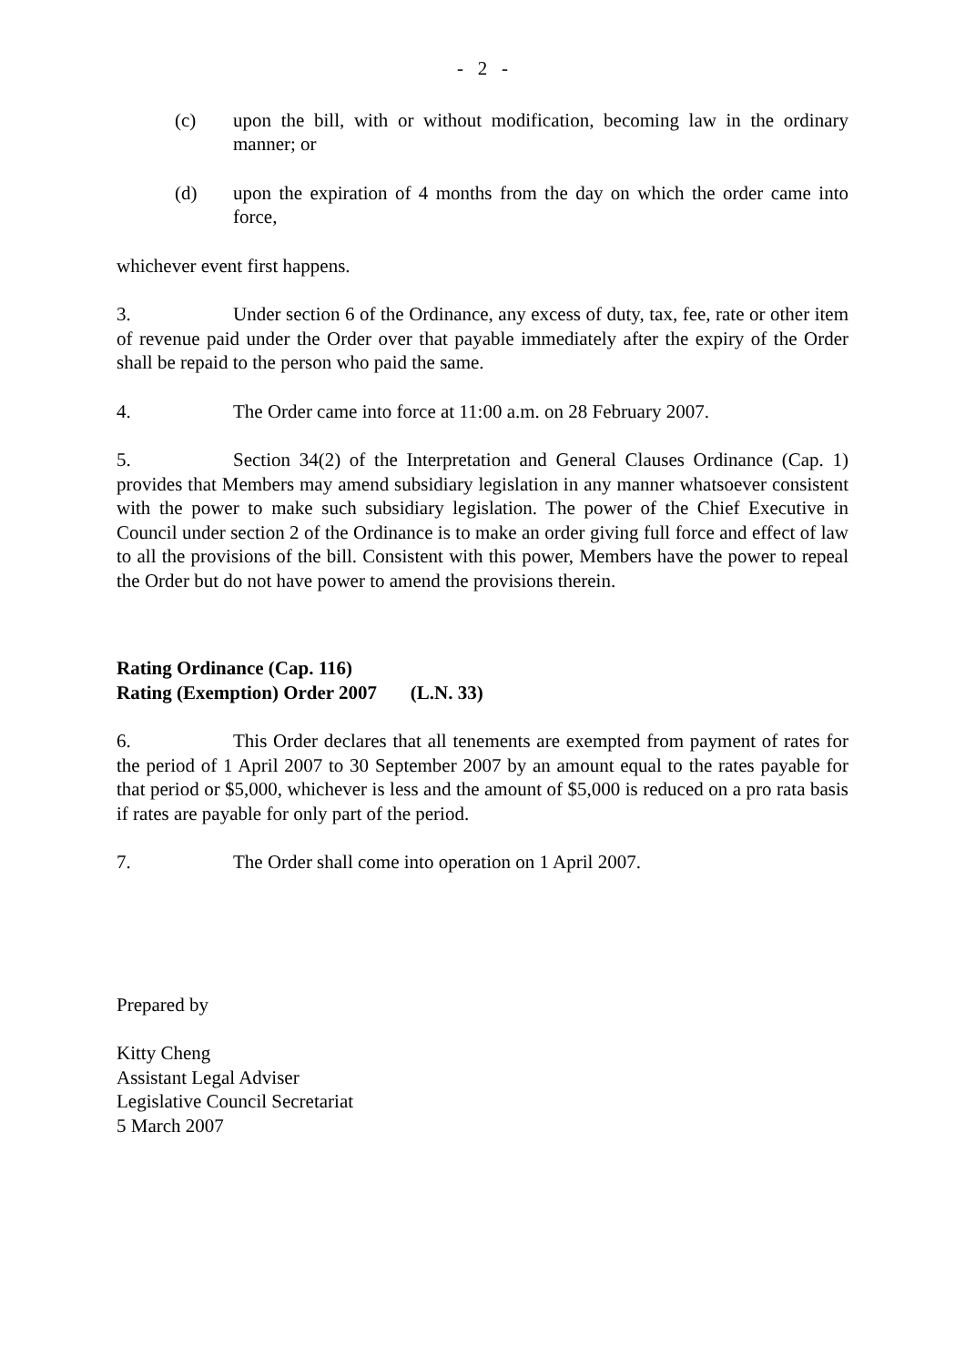- 2 -
(c) upon the bill, with or without modification, becoming law in the ordinary manner; or
(d) upon the expiration of 4 months from the day on which the order came into force,
whichever event first happens.
3. Under section 6 of the Ordinance, any excess of duty, tax, fee, rate or other item of revenue paid under the Order over that payable immediately after the expiry of the Order shall be repaid to the person who paid the same.
4. The Order came into force at 11:00 a.m. on 28 February 2007.
5. Section 34(2) of the Interpretation and General Clauses Ordinance (Cap. 1) provides that Members may amend subsidiary legislation in any manner whatsoever consistent with the power to make such subsidiary legislation. The power of the Chief Executive in Council under section 2 of the Ordinance is to make an order giving full force and effect of law to all the provisions of the bill. Consistent with this power, Members have the power to repeal the Order but do not have power to amend the provisions therein.
Rating Ordinance (Cap. 116)
Rating (Exemption) Order 2007 (L.N. 33)
6. This Order declares that all tenements are exempted from payment of rates for the period of 1 April 2007 to 30 September 2007 by an amount equal to the rates payable for that period or $5,000, whichever is less and the amount of $5,000 is reduced on a pro rata basis if rates are payable for only part of the period.
7. The Order shall come into operation on 1 April 2007.
Prepared by
Kitty Cheng
Assistant Legal Adviser
Legislative Council Secretariat
5 March 2007